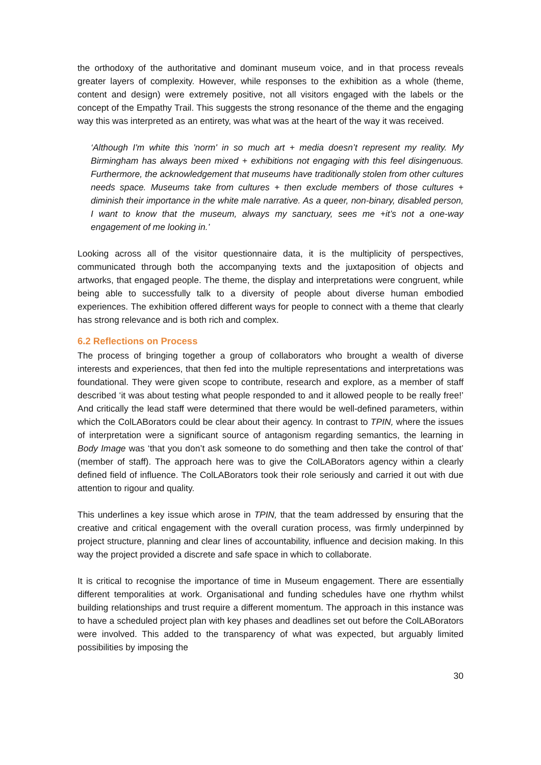the orthodoxy of the authoritative and dominant museum voice, and in that process reveals greater layers of complexity. However, while responses to the exhibition as a whole (theme, content and design) were extremely positive, not all visitors engaged with the labels or the concept of the Empathy Trail. This suggests the strong resonance of the theme and the engaging way this was interpreted as an entirety, was what was at the heart of the way it was received.
‘Although I'm white this 'norm' in so much art + media doesn’t represent my reality. My Birmingham has always been mixed + exhibitions not engaging with this feel disingenuous. Furthermore, the acknowledgement that museums have traditionally stolen from other cultures needs space. Museums take from cultures + then exclude members of those cultures + diminish their importance in the white male narrative. As a queer, non-binary, disabled person, I want to know that the museum, always my sanctuary, sees me +it’s not a one-way engagement of me looking in.’
Looking across all of the visitor questionnaire data, it is the multiplicity of perspectives, communicated through both the accompanying texts and the juxtaposition of objects and artworks, that engaged people. The theme, the display and interpretations were congruent, while being able to successfully talk to a diversity of people about diverse human embodied experiences. The exhibition offered different ways for people to connect with a theme that clearly has strong relevance and is both rich and complex.
6.2 Reflections on Process
The process of bringing together a group of collaborators who brought a wealth of diverse interests and experiences, that then fed into the multiple representations and interpretations was foundational. They were given scope to contribute, research and explore, as a member of staff described ‘it was about testing what people responded to and it allowed people to be really free!’ And critically the lead staff were determined that there would be well-defined parameters, within which the ColLABorators could be clear about their agency. In contrast to TPIN, where the issues of interpretation were a significant source of antagonism regarding semantics, the learning in Body Image was ‘that you don’t ask someone to do something and then take the control of that’ (member of staff). The approach here was to give the ColLABorators agency within a clearly defined field of influence. The ColLABorators took their role seriously and carried it out with due attention to rigour and quality.
This underlines a key issue which arose in TPIN, that the team addressed by ensuring that the creative and critical engagement with the overall curation process, was firmly underpinned by project structure, planning and clear lines of accountability, influence and decision making. In this way the project provided a discrete and safe space in which to collaborate.
It is critical to recognise the importance of time in Museum engagement. There are essentially different temporalities at work. Organisational and funding schedules have one rhythm whilst building relationships and trust require a different momentum. The approach in this instance was to have a scheduled project plan with key phases and deadlines set out before the ColLABorators were involved. This added to the transparency of what was expected, but arguably limited possibilities by imposing the
30